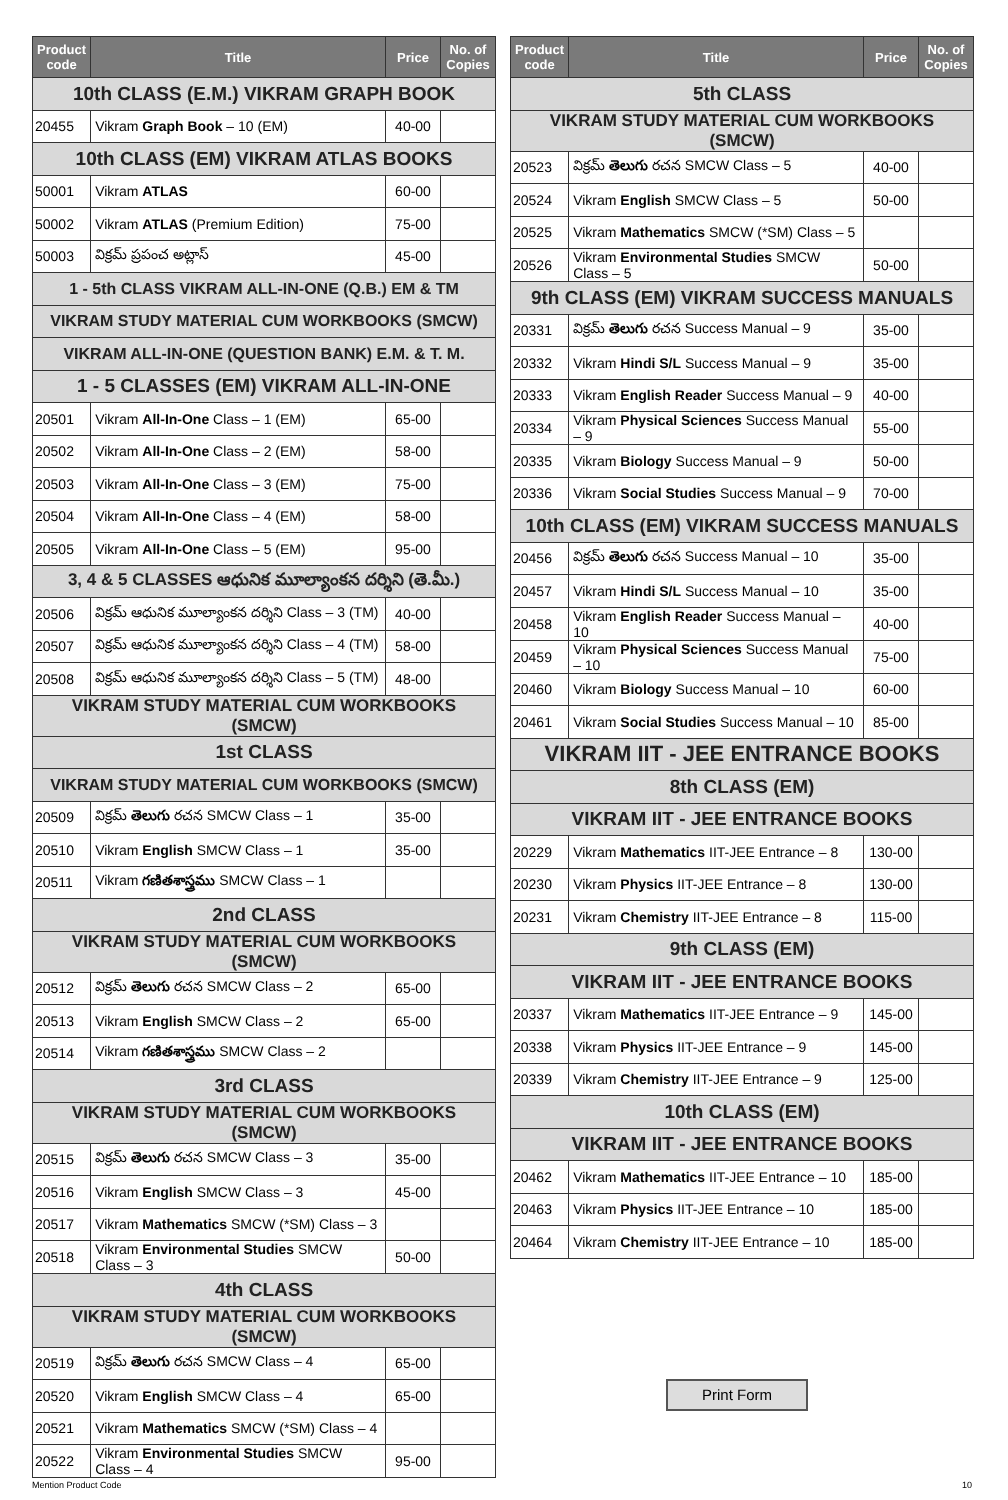| Product code | Title | Price | No. of Copies |
| --- | --- | --- | --- |
| 10th CLASS (E.M.) VIKRAM GRAPH BOOK | | | |
| 20455 | Vikram Graph Book – 10 (EM) | 40-00 | |
| 10th CLASS (EM) VIKRAM ATLAS BOOKS | | | |
| 50001 | Vikram ATLAS | 60-00 | |
| 50002 | Vikram ATLAS (Premium Edition) | 75-00 | |
| 50003 | విక్రమ్ ప్రపంచ అట్లాస్ | 45-00 | |
| 1 - 5th CLASS VIKRAM ALL-IN-ONE (Q.B.) EM & TM | | | |
| VIKRAM STUDY MATERIAL CUM WORKBOOKS (SMCW) | | | |
| VIKRAM ALL-IN-ONE (QUESTION BANK) E.M. & T. M. | | | |
| 1 - 5 CLASSES (EM) VIKRAM ALL-IN-ONE | | | |
| 20501 | Vikram All-In-One Class – 1 (EM) | 65-00 | |
| 20502 | Vikram All-In-One Class – 2 (EM) | 58-00 | |
| 20503 | Vikram All-In-One Class – 3 (EM) | 75-00 | |
| 20504 | Vikram All-In-One Class – 4 (EM) | 58-00 | |
| 20505 | Vikram All-In-One Class – 5 (EM) | 95-00 | |
| 3, 4 & 5 CLASSES ఆధునిక మూల్యాంకన దర్శిని (తె.మీ.) | | | |
| 20506 | విక్రమ్ ఆధునిక మూల్యాంకన దర్శిని Class – 3 (TM) | 40-00 | |
| 20507 | విక్రమ్ ఆధునిక మూల్యాంకన దర్శిని Class – 4 (TM) | 58-00 | |
| 20508 | విక్రమ్ ఆధునిక మూల్యాంకన దర్శిని Class – 5 (TM) | 48-00 | |
| VIKRAM STUDY MATERIAL CUM WORKBOOKS (SMCW) | | | |
| 1st CLASS | | | |
| VIKRAM STUDY MATERIAL CUM WORKBOOKS (SMCW) | | | |
| 20509 | విక్రమ్ తెలుగు రచన SMCW Class – 1 | 35-00 | |
| 20510 | Vikram English SMCW Class – 1 | 35-00 | |
| 20511 | Vikram గణితశాస్త్రము SMCW Class – 1 | | |
| 2nd CLASS | | | |
| VIKRAM STUDY MATERIAL CUM WORKBOOKS (SMCW) | | | |
| 20512 | విక్రమ్ తెలుగు రచన SMCW Class – 2 | 65-00 | |
| 20513 | Vikram English SMCW Class – 2 | 65-00 | |
| 20514 | Vikram గణితశాస్త్రము SMCW Class – 2 | | |
| 3rd CLASS | | | |
| VIKRAM STUDY MATERIAL CUM WORKBOOKS (SMCW) | | | |
| 20515 | విక్రమ్ తెలుగు రచన SMCW Class – 3 | 35-00 | |
| 20516 | Vikram English SMCW Class – 3 | 45-00 | |
| 20517 | Vikram Mathematics SMCW (*SM) Class – 3 | | |
| 20518 | Vikram Environmental Studies SMCW Class – 3 | 50-00 | |
| 4th CLASS | | | |
| VIKRAM STUDY MATERIAL CUM WORKBOOKS (SMCW) | | | |
| 20519 | విక్రమ్ తెలుగు రచన SMCW Class – 4 | 65-00 | |
| 20520 | Vikram English SMCW Class – 4 | 65-00 | |
| 20521 | Vikram Mathematics SMCW (*SM) Class – 4 | | |
| 20522 | Vikram Environmental Studies SMCW Class – 4 | 95-00 | |
| Product code | Title | Price | No. of Copies |
| --- | --- | --- | --- |
| 5th CLASS | | | |
| VIKRAM STUDY MATERIAL CUM WORKBOOKS (SMCW) | | | |
| 20523 | విక్రమ్ తెలుగు రచన SMCW Class – 5 | 40-00 | |
| 20524 | Vikram English SMCW Class – 5 | 50-00 | |
| 20525 | Vikram Mathematics SMCW (*SM) Class – 5 | | |
| 20526 | Vikram Environmental Studies SMCW Class – 5 | 50-00 | |
| 9th CLASS (EM) VIKRAM SUCCESS MANUALS | | | |
| 20331 | విక్రమ్ తెలుగు రచన Success Manual – 9 | 35-00 | |
| 20332 | Vikram Hindi S/L Success Manual – 9 | 35-00 | |
| 20333 | Vikram English Reader Success Manual – 9 | 40-00 | |
| 20334 | Vikram Physical Sciences Success Manual – 9 | 55-00 | |
| 20335 | Vikram Biology Success Manual – 9 | 50-00 | |
| 20336 | Vikram Social Studies Success Manual – 9 | 70-00 | |
| 10th CLASS (EM) VIKRAM SUCCESS MANUALS | | | |
| 20456 | విక్రమ్ తెలుగు రచన Success Manual – 10 | 35-00 | |
| 20457 | Vikram Hindi S/L Success Manual – 10 | 35-00 | |
| 20458 | Vikram English Reader Success Manual – 10 | 40-00 | |
| 20459 | Vikram Physical Sciences Success Manual – 10 | 75-00 | |
| 20460 | Vikram Biology Success Manual – 10 | 60-00 | |
| 20461 | Vikram Social Studies Success Manual – 10 | 85-00 | |
| VIKRAM IIT - JEE ENTRANCE BOOKS | | | |
| 8th CLASS (EM) | | | |
| VIKRAM IIT - JEE ENTRANCE BOOKS | | | |
| 20229 | Vikram Mathematics IIT-JEE Entrance – 8 | 130-00 | |
| 20230 | Vikram Physics IIT-JEE Entrance – 8 | 130-00 | |
| 20231 | Vikram Chemistry IIT-JEE Entrance – 8 | 115-00 | |
| 9th CLASS (EM) | | | |
| VIKRAM IIT - JEE ENTRANCE BOOKS | | | |
| 20337 | Vikram Mathematics IIT-JEE Entrance – 9 | 145-00 | |
| 20338 | Vikram Physics IIT-JEE Entrance – 9 | 145-00 | |
| 20339 | Vikram Chemistry IIT-JEE Entrance – 9 | 125-00 | |
| 10th CLASS (EM) | | | |
| VIKRAM IIT - JEE ENTRANCE BOOKS | | | |
| 20462 | Vikram Mathematics IIT-JEE Entrance – 10 | 185-00 | |
| 20463 | Vikram Physics IIT-JEE Entrance – 10 | 185-00 | |
| 20464 | Vikram Chemistry IIT-JEE Entrance – 10 | 185-00 | |
Print Form
Mention Product Code 10